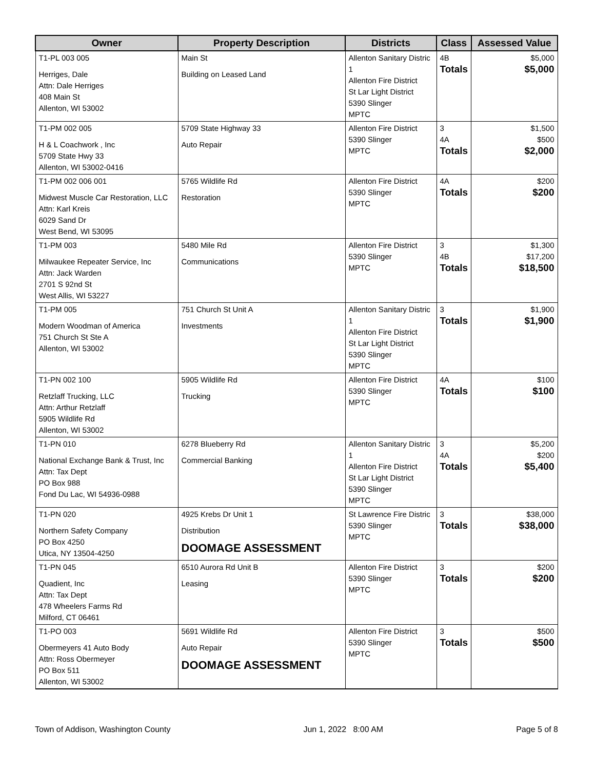| Owner | Property Description | Districts | Class | Assessed Value |
| --- | --- | --- | --- | --- |
| T1-PL 003 005 Herriges, Dale Attn: Dale Herriges 408 Main St Allenton, WI 53002 | Main St Building on Leased Land | Allenton Sanitary Distric 1 Allenton Fire District St Lar Light District 5390 Slinger MPTC | 4B Totals | $5,000 $5,000 |
| T1-PM 002 005 H & L Coachwork , Inc 5709 State Hwy 33 Allenton, WI 53002-0416 | 5709 State Highway 33 Auto Repair | Allenton Fire District 5390 Slinger MPTC | 3 4A Totals | $1,500 $500 $2,000 |
| T1-PM 002 006 001 Midwest Muscle Car Restoration, LLC Attn: Karl Kreis 6029 Sand Dr West Bend, WI 53095 | 5765 Wildlife Rd Restoration | Allenton Fire District 5390 Slinger MPTC | 4A Totals | $200 $200 |
| T1-PM 003 Milwaukee Repeater Service, Inc Attn: Jack Warden 2701 S 92nd St West Allis, WI 53227 | 5480 Mile Rd Communications | Allenton Fire District 5390 Slinger MPTC | 3 4B Totals | $1,300 $17,200 $18,500 |
| T1-PM 005 Modern Woodman of America 751 Church St Ste A Allenton, WI 53002 | 751 Church St Unit A Investments | Allenton Sanitary Distric 1 Allenton Fire District St Lar Light District 5390 Slinger MPTC | 3 Totals | $1,900 $1,900 |
| T1-PN 002 100 Retzlaff Trucking, LLC Attn: Arthur Retzlaff 5905 Wildlife Rd Allenton, WI 53002 | 5905 Wildlife Rd Trucking | Allenton Fire District 5390 Slinger MPTC | 4A Totals | $100 $100 |
| T1-PN 010 National Exchange Bank & Trust, Inc Attn: Tax Dept PO Box 988 Fond Du Lac, WI 54936-0988 | 6278 Blueberry Rd Commercial Banking | Allenton Sanitary Distric 1 Allenton Fire District St Lar Light District 5390 Slinger MPTC | 3 4A Totals | $5,200 $200 $5,400 |
| T1-PN 020 Northern Safety Company PO Box 4250 Utica, NY 13504-4250 | 4925 Krebs Dr Unit 1 Distribution DOOMAGE ASSESSMENT | St Lawrence Fire Distric 5390 Slinger MPTC | 3 Totals | $38,000 $38,000 |
| T1-PN 045 Quadient, Inc Attn: Tax Dept 478 Wheelers Farms Rd Milford, CT 06461 | 6510 Aurora Rd Unit B Leasing | Allenton Fire District 5390 Slinger MPTC | 3 Totals | $200 $200 |
| T1-PO 003 Obermeyers 41 Auto Body Attn: Ross Obermeyer PO Box 511 Allenton, WI 53002 | 5691 Wildlife Rd Auto Repair DOOMAGE ASSESSMENT | Allenton Fire District 5390 Slinger MPTC | 3 Totals | $500 $500 |
Town of Addison, Washington County Jun 1, 2022 8:00 AM Page 5 of 8